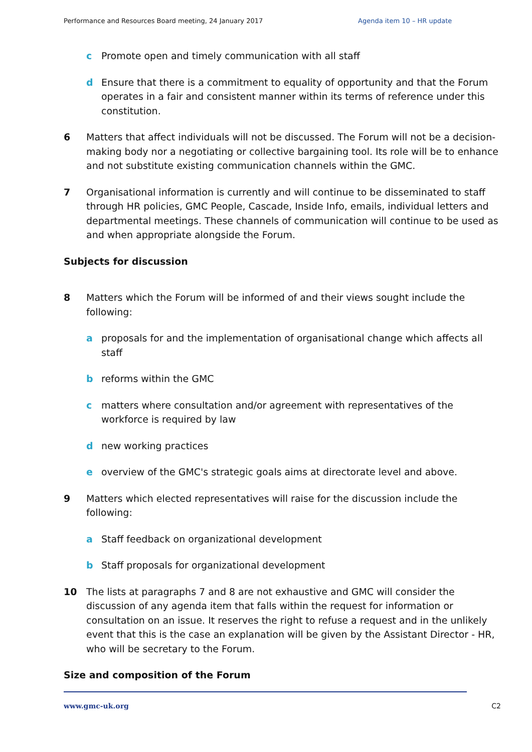Performance and Resources Board meeting, 24 January 2017 Agenda item 10 – HR update
c Promote open and timely communication with all staff
d Ensure that there is a commitment to equality of opportunity and that the Forum operates in a fair and consistent manner within its terms of reference under this constitution.
6 Matters that affect individuals will not be discussed. The Forum will not be a decision-making body nor a negotiating or collective bargaining tool. Its role will be to enhance and not substitute existing communication channels within the GMC.
7 Organisational information is currently and will continue to be disseminated to staff through HR policies, GMC People, Cascade, Inside Info, emails, individual letters and departmental meetings. These channels of communication will continue to be used as and when appropriate alongside the Forum.
Subjects for discussion
8 Matters which the Forum will be informed of and their views sought include the following:
a proposals for and the implementation of organisational change which affects all staff
b reforms within the GMC
c matters where consultation and/or agreement with representatives of the workforce is required by law
d new working practices
e overview of the GMC's strategic goals aims at directorate level and above.
9 Matters which elected representatives will raise for the discussion include the following:
a Staff feedback on organizational development
b Staff proposals for organizational development
10 The lists at paragraphs 7 and 8 are not exhaustive and GMC will consider the discussion of any agenda item that falls within the request for information or consultation on an issue. It reserves the right to refuse a request and in the unlikely event that this is the case an explanation will be given by the Assistant Director - HR, who will be secretary to the Forum.
Size and composition of the Forum
www.gmc-uk.org C2